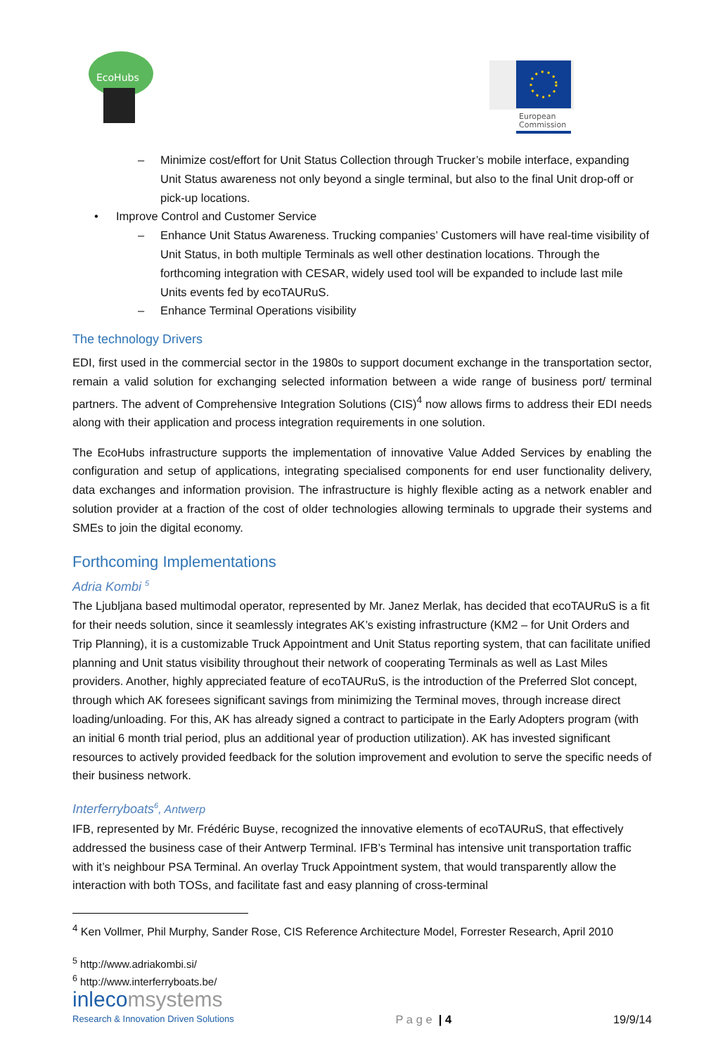EcoHubs
European
Commission
– Minimize cost/effort for Unit Status Collection through Trucker’s mobile interface, expanding Unit Status awareness not only beyond a single terminal, but also to the final Unit drop-off or pick-up locations.
• Improve Control and Customer Service
– Enhance Unit Status Awareness. Trucking companies’ Customers will have real-time visibility of Unit Status, in both multiple Terminals as well other destination locations. Through the forthcoming integration with CESAR, widely used tool will be expanded to include last mile Units events fed by ecoTAURuS.
– Enhance Terminal Operations visibility
The technology Drivers
EDI, first used in the commercial sector in the 1980s to support document exchange in the transportation sector, remain a valid solution for exchanging selected information between a wide range of business port/ terminal partners. The advent of Comprehensive Integration Solutions (CIS)<sup>4</sup> now allows firms to address their EDI needs along with their application and process integration requirements in one solution.
The EcoHubs infrastructure supports the implementation of innovative Value Added Services by enabling the configuration and setup of applications, integrating specialised components for end user functionality delivery, data exchanges and information provision. The infrastructure is highly flexible acting as a network enabler and solution provider at a fraction of the cost of older technologies allowing terminals to upgrade their systems and SMEs to join the digital economy.
Forthcoming Implementations
Adria Kombi <sup>5</sup>
The Ljubljana based multimodal operator, represented by Mr. Janez Merlak, has decided that ecoTAURuS is a fit for their needs solution, since it seamlessly integrates AK’s existing infrastructure (KM2 – for Unit Orders and Trip Planning), it is a customizable Truck Appointment and Unit Status reporting system, that can facilitate unified planning and Unit status visibility throughout their network of cooperating Terminals as well as Last Miles providers. Another, highly appreciated feature of ecoTAURuS, is the introduction of the Preferred Slot concept, through which AK foresees significant savings from minimizing the Terminal moves, through increase direct loading/unloading. For this, AK has already signed a contract to participate in the Early Adopters program (with an initial 6 month trial period, plus an additional year of production utilization). AK has invested significant resources to actively provided feedback for the solution improvement and evolution to serve the specific needs of their business network.
Interferryboats<sup>6</sup>, Antwerp
IFB, represented by Mr. Frédéric Buyse, recognized the innovative elements of ecoTAURuS, that effectively addressed the business case of their Antwerp Terminal. IFB’s Terminal has intensive unit transportation traffic with it’s neighbour PSA Terminal. An overlay Truck Appointment system, that would transparently allow the interaction with both TOSs, and facilitate fast and easy planning of cross-terminal
<sup>4</sup> Ken Vollmer, Phil Murphy, Sander Rose, CIS Reference Architecture Model, Forrester Research, April 2010
<sup>5</sup> http://www.adriakombi.si/
<sup>6</sup> http://www.interferryboats.be/
inlecomsystems
Research & Innovation Driven Solutions
P a g e | 4
19/9/14